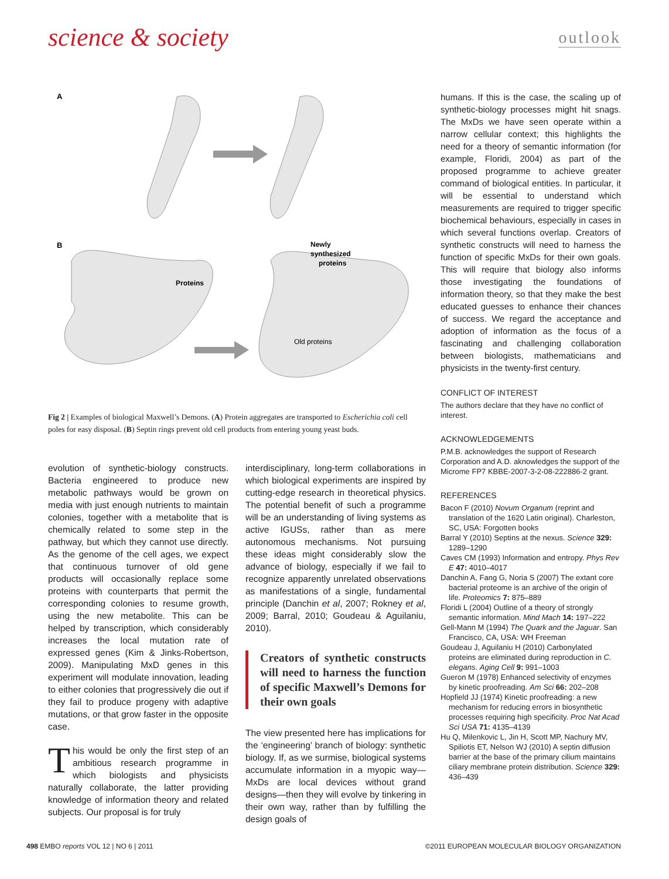science & society outlook
A
B
Proteins
Newly
synthesized
proteins
Old proteins
Fig 2 | Examples of biological Maxwell’s Demons. (A) Protein aggregates are transported to Escherichia coli cell poles for easy disposal. (B) Septin rings prevent old cell products from entering young yeast buds.
evolution of synthetic-biology constructs. Bacteria engineered to produce new metabolic pathways would be grown on media with just enough nutrients to maintain colonies, together with a metabolite that is chemically related to some step in the pathway, but which they cannot use directly. As the genome of the cell ages, we expect that continuous turnover of old gene products will occasionally replace some proteins with counterparts that permit the corresponding colonies to resume growth, using the new metabolite. This can be helped by transcription, which considerably increases the local mutation rate of expressed genes (Kim & Jinks-Robertson, 2009). Manipulating MxD genes in this experiment will modulate innovation, leading to either colonies that progressively die out if they fail to produce progeny with adaptive mutations, or that grow faster in the opposite case.
This would be only the first step of an ambitious research programme in which biologists and physicists naturally collaborate, the latter providing knowledge of information theory and related subjects. Our proposal is for truly
interdisciplinary, long-term collaborations in which biological experiments are inspired by cutting-edge research in theoretical physics. The potential benefit of such a programme will be an understanding of living systems as active IGUSs, rather than as mere autonomous mechanisms. Not pursuing these ideas might considerably slow the advance of biology, especially if we fail to recognize apparently unrelated observations as manifestations of a single, fundamental principle (Danchin et al, 2007; Rokney et al, 2009; Barral, 2010; Goudeau & Aguilaniu, 2010).
Creators of synthetic constructs will need to harness the function of specific Maxwell’s Demons for their own goals
The view presented here has implications for the ‘engineering’ branch of biology: synthetic biology. If, as we surmise, biological systems accumulate information in a myopic way—MxDs are local devices without grand designs—then they will evolve by tinkering in their own way, rather than by fulfilling the design goals of
humans. If this is the case, the scaling up of synthetic-biology processes might hit snags. The MxDs we have seen operate within a narrow cellular context; this highlights the need for a theory of semantic information (for example, Floridi, 2004) as part of the proposed programme to achieve greater command of biological entities. In particular, it will be essential to understand which measurements are required to trigger specific biochemical behaviours, especially in cases in which several functions overlap. Creators of synthetic constructs will need to harness the function of specific MxDs for their own goals. This will require that biology also informs those investigating the foundations of information theory, so that they make the best educated guesses to enhance their chances of success. We regard the acceptance and adoption of information as the focus of a fascinating and challenging collaboration between biologists, mathematicians and physicists in the twenty-first century.
CONFLICT OF INTEREST
The authors declare that they have no conflict of interest.
ACKNOWLEDGEMENTS
P.M.B. acknowledges the support of Research Corporation and A.D. aknowledges the support of the Microme FP7 KBBE-2007-3-2-08-222886-2 grant.
REFERENCES
Bacon F (2010) Novum Organum (reprint and translation of the 1620 Latin original). Charleston, SC, USA: Forgotten books
Barral Y (2010) Septins at the nexus. Science 329: 1289–1290
Caves CM (1993) Information and entropy. Phys Rev E 47: 4010–4017
Danchin A, Fang G, Noria S (2007) The extant core bacterial proteome is an archive of the origin of life. Proteomics 7: 875–889
Floridi L (2004) Outline of a theory of strongly semantic information. Mind Mach 14: 197–222
Gell-Mann M (1994) The Quark and the Jaguar. San Francisco, CA, USA: WH Freeman
Goudeau J, Aguilaniu H (2010) Carbonylated proteins are eliminated during reproduction in C. elegans. Aging Cell 9: 991–1003
Gueron M (1978) Enhanced selectivity of enzymes by kinetic proofreading. Am Sci 66: 202–208
Hopfield JJ (1974) Kinetic proofreading: a new mechanism for reducing errors in biosynthetic processes requiring high specificity. Proc Nat Acad Sci USA 71: 4135–4139
Hu Q, Milenkovic L, Jin H, Scott MP, Nachury MV, Spiliotis ET, Nelson WJ (2010) A septin diffusion barrier at the base of the primary cilium maintains ciliary membrane protein distribution. Science 329: 436–439
498 EMBO reports VOL 12 | NO 6 | 2011 ©2011 EUROPEAN MOLECULAR BIOLOGY ORGANIZATION